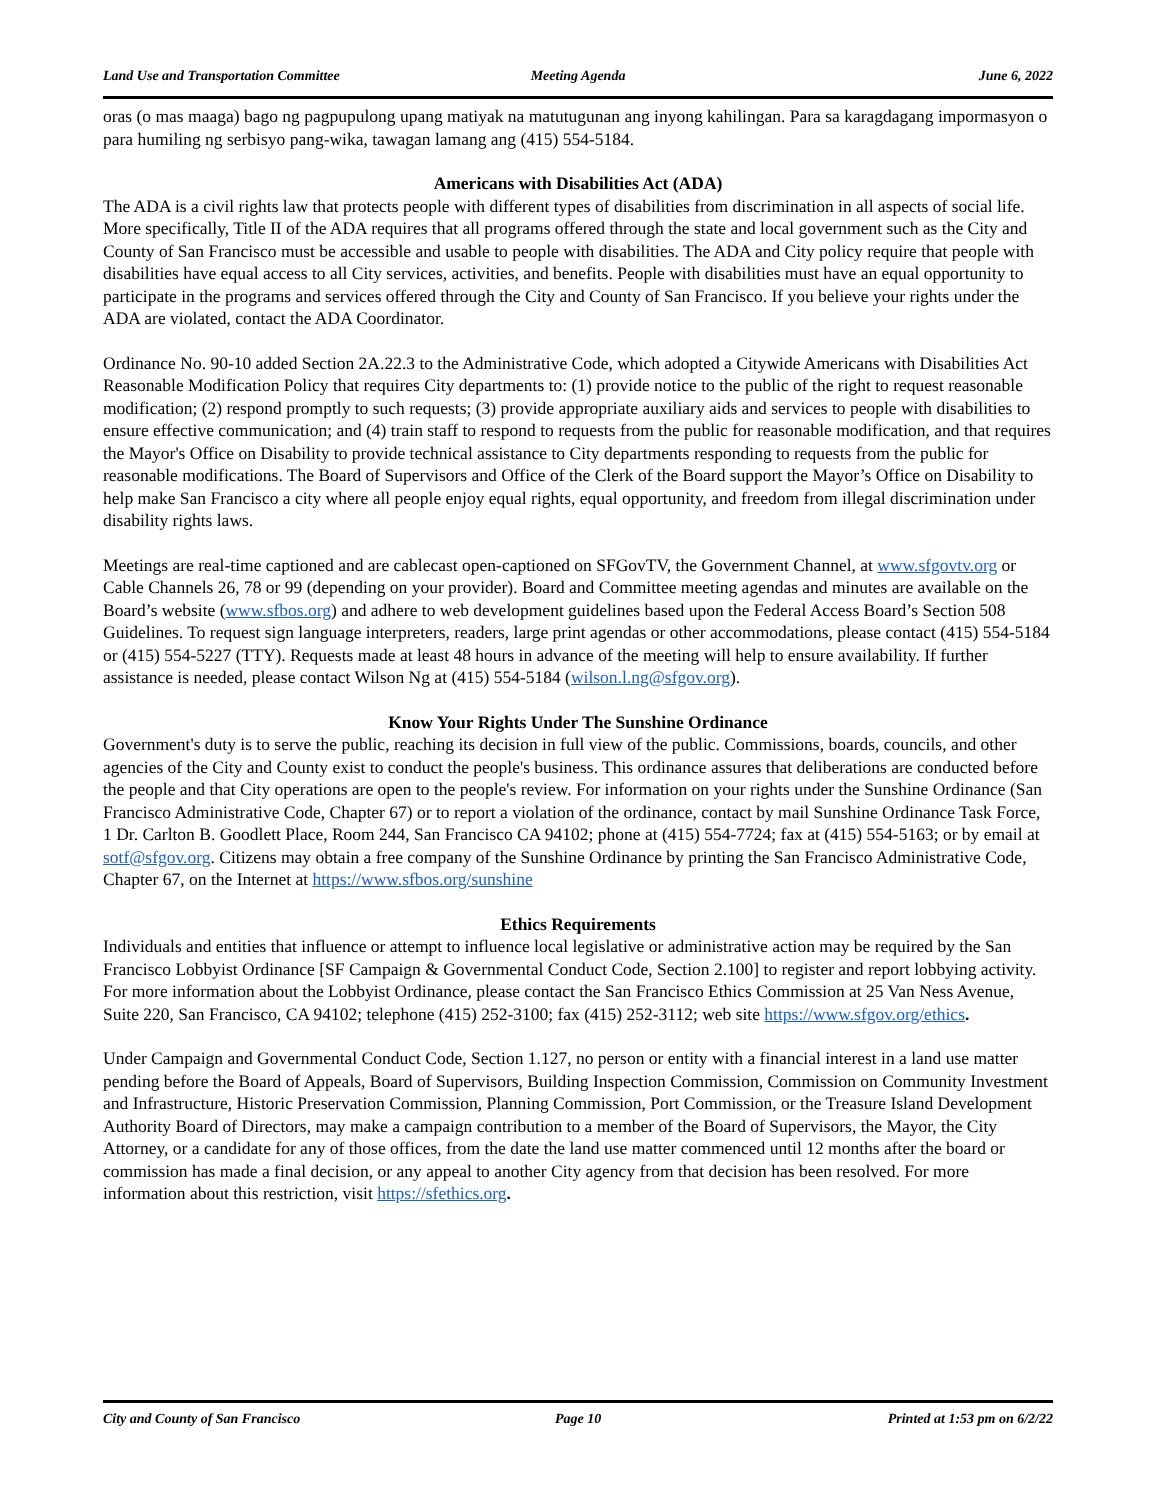Land Use and Transportation Committee Meeting Agenda June 6, 2022
oras (o mas maaga) bago ng pagpupulong upang matiyak na matutugunan ang inyong kahilingan. Para sa karagdagang impormasyon o para humiling ng serbisyo pang-wika, tawagan lamang ang (415) 554-5184.
Americans with Disabilities Act (ADA)
The ADA is a civil rights law that protects people with different types of disabilities from discrimination in all aspects of social life. More specifically, Title II of the ADA requires that all programs offered through the state and local government such as the City and County of San Francisco must be accessible and usable to people with disabilities. The ADA and City policy require that people with disabilities have equal access to all City services, activities, and benefits. People with disabilities must have an equal opportunity to participate in the programs and services offered through the City and County of San Francisco. If you believe your rights under the ADA are violated, contact the ADA Coordinator.
Ordinance No. 90-10 added Section 2A.22.3 to the Administrative Code, which adopted a Citywide Americans with Disabilities Act Reasonable Modification Policy that requires City departments to: (1) provide notice to the public of the right to request reasonable modification; (2) respond promptly to such requests; (3) provide appropriate auxiliary aids and services to people with disabilities to ensure effective communication; and (4) train staff to respond to requests from the public for reasonable modification, and that requires the Mayor's Office on Disability to provide technical assistance to City departments responding to requests from the public for reasonable modifications. The Board of Supervisors and Office of the Clerk of the Board support the Mayor’s Office on Disability to help make San Francisco a city where all people enjoy equal rights, equal opportunity, and freedom from illegal discrimination under disability rights laws.
Meetings are real-time captioned and are cablecast open-captioned on SFGovTV, the Government Channel, at www.sfgovtv.org or Cable Channels 26, 78 or 99 (depending on your provider). Board and Committee meeting agendas and minutes are available on the Board’s website (www.sfbos.org) and adhere to web development guidelines based upon the Federal Access Board’s Section 508 Guidelines. To request sign language interpreters, readers, large print agendas or other accommodations, please contact (415) 554-5184 or (415) 554-5227 (TTY). Requests made at least 48 hours in advance of the meeting will help to ensure availability. If further assistance is needed, please contact Wilson Ng at (415) 554-5184 (wilson.l.ng@sfgov.org).
Know Your Rights Under The Sunshine Ordinance
Government's duty is to serve the public, reaching its decision in full view of the public. Commissions, boards, councils, and other agencies of the City and County exist to conduct the people's business. This ordinance assures that deliberations are conducted before the people and that City operations are open to the people's review. For information on your rights under the Sunshine Ordinance (San Francisco Administrative Code, Chapter 67) or to report a violation of the ordinance, contact by mail Sunshine Ordinance Task Force, 1 Dr. Carlton B. Goodlett Place, Room 244, San Francisco CA 94102; phone at (415) 554-7724; fax at (415) 554-5163; or by email at sotf@sfgov.org. Citizens may obtain a free company of the Sunshine Ordinance by printing the San Francisco Administrative Code, Chapter 67, on the Internet at https://www.sfbos.org/sunshine
Ethics Requirements
Individuals and entities that influence or attempt to influence local legislative or administrative action may be required by the San Francisco Lobbyist Ordinance [SF Campaign & Governmental Conduct Code, Section 2.100] to register and report lobbying activity. For more information about the Lobbyist Ordinance, please contact the San Francisco Ethics Commission at 25 Van Ness Avenue, Suite 220, San Francisco, CA 94102; telephone (415) 252-3100; fax (415) 252-3112; web site https://www.sfgov.org/ethics.
Under Campaign and Governmental Conduct Code, Section 1.127, no person or entity with a financial interest in a land use matter pending before the Board of Appeals, Board of Supervisors, Building Inspection Commission, Commission on Community Investment and Infrastructure, Historic Preservation Commission, Planning Commission, Port Commission, or the Treasure Island Development Authority Board of Directors, may make a campaign contribution to a member of the Board of Supervisors, the Mayor, the City Attorney, or a candidate for any of those offices, from the date the land use matter commenced until 12 months after the board or commission has made a final decision, or any appeal to another City agency from that decision has been resolved. For more information about this restriction, visit https://sfethics.org.
City and County of San Francisco Page 10 Printed at 1:53 pm on 6/2/22